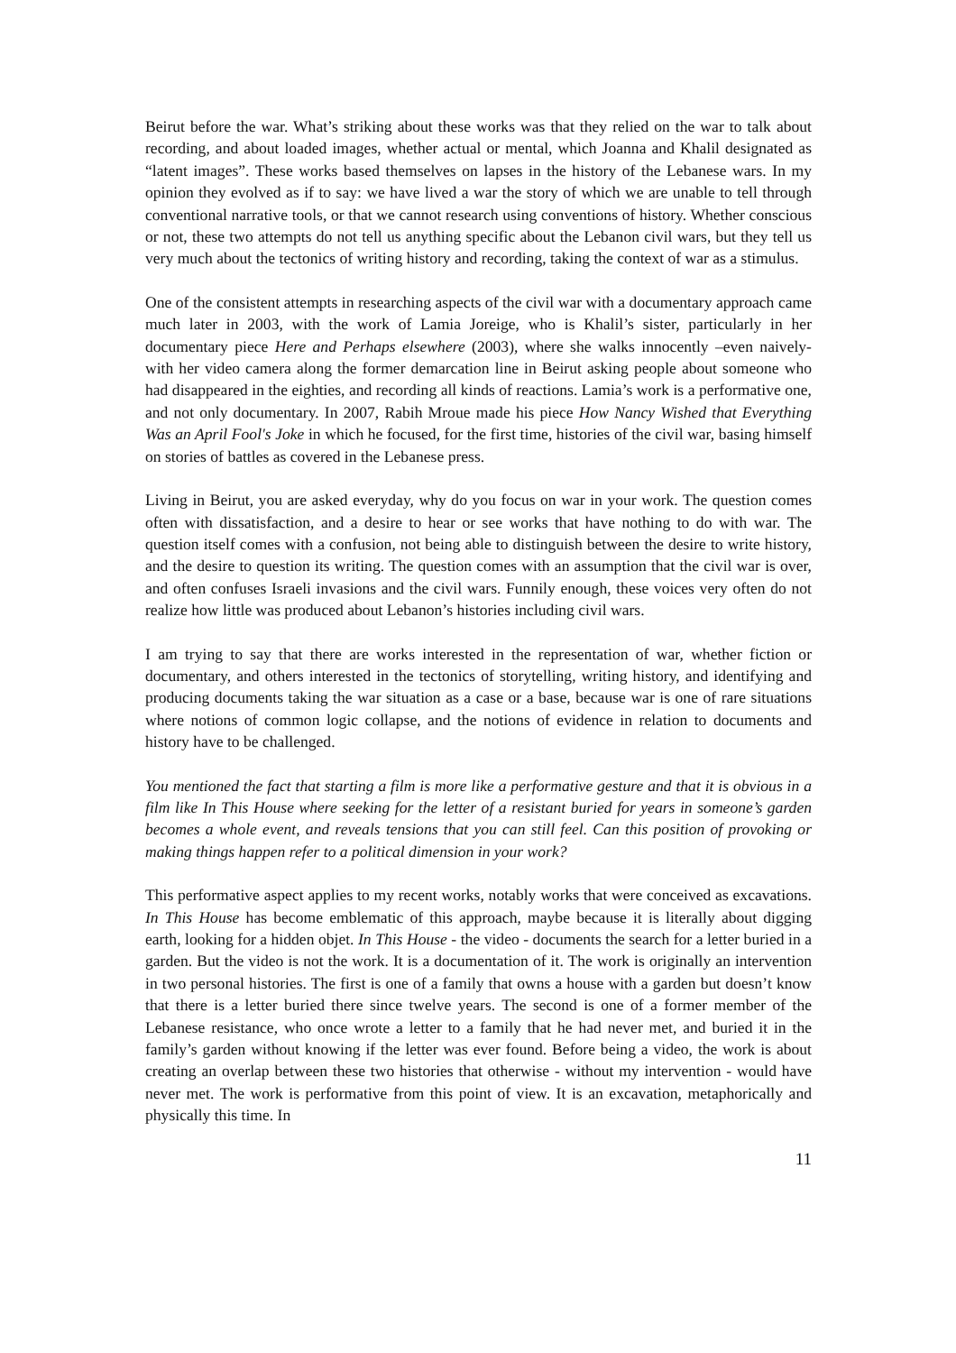Beirut before the war. What’s striking about these works was that they relied on the war to talk about recording, and about loaded images, whether actual or mental, which Joanna and Khalil designated as “latent images”. These works based themselves on lapses in the history of the Lebanese wars. In my opinion they evolved as if to say: we have lived a war the story of which we are unable to tell through conventional narrative tools, or that we cannot research using conventions of history. Whether conscious or not, these two attempts do not tell us anything specific about the Lebanon civil wars, but they tell us very much about the tectonics of writing history and recording, taking the context of war as a stimulus.
One of the consistent attempts in researching aspects of the civil war with a documentary approach came much later in 2003, with the work of Lamia Joreige, who is Khalil’s sister, particularly in her documentary piece Here and Perhaps elsewhere (2003), where she walks innocently –even naively- with her video camera along the former demarcation line in Beirut asking people about someone who had disappeared in the eighties, and recording all kinds of reactions. Lamia’s work is a performative one, and not only documentary. In 2007, Rabih Mroue made his piece How Nancy Wished that Everything Was an April Fool's Joke in which he focused, for the first time, histories of the civil war, basing himself on stories of battles as covered in the Lebanese press.
Living in Beirut, you are asked everyday, why do you focus on war in your work. The question comes often with dissatisfaction, and a desire to hear or see works that have nothing to do with war. The question itself comes with a confusion, not being able to distinguish between the desire to write history, and the desire to question its writing. The question comes with an assumption that the civil war is over, and often confuses Israeli invasions and the civil wars. Funnily enough, these voices very often do not realize how little was produced about Lebanon’s histories including civil wars.
I am trying to say that there are works interested in the representation of war, whether fiction or documentary, and others interested in the tectonics of storytelling, writing history, and identifying and producing documents taking the war situation as a case or a base, because war is one of rare situations where notions of common logic collapse, and the notions of evidence in relation to documents and history have to be challenged.
You mentioned the fact that starting a film is more like a performative gesture and that it is obvious in a film like In This House where seeking for the letter of a resistant buried for years in someone’s garden becomes a whole event, and reveals tensions that you can still feel. Can this position of provoking or making things happen refer to a political dimension in your work?
This performative aspect applies to my recent works, notably works that were conceived as excavations. In This House has become emblematic of this approach, maybe because it is literally about digging earth, looking for a hidden objet. In This House - the video - documents the search for a letter buried in a garden. But the video is not the work. It is a documentation of it. The work is originally an intervention in two personal histories. The first is one of a family that owns a house with a garden but doesn’t know that there is a letter buried there since twelve years. The second is one of a former member of the Lebanese resistance, who once wrote a letter to a family that he had never met, and buried it in the family’s garden without knowing if the letter was ever found. Before being a video, the work is about creating an overlap between these two histories that otherwise - without my intervention - would have never met. The work is performative from this point of view. It is an excavation, metaphorically and physically this time. In
11